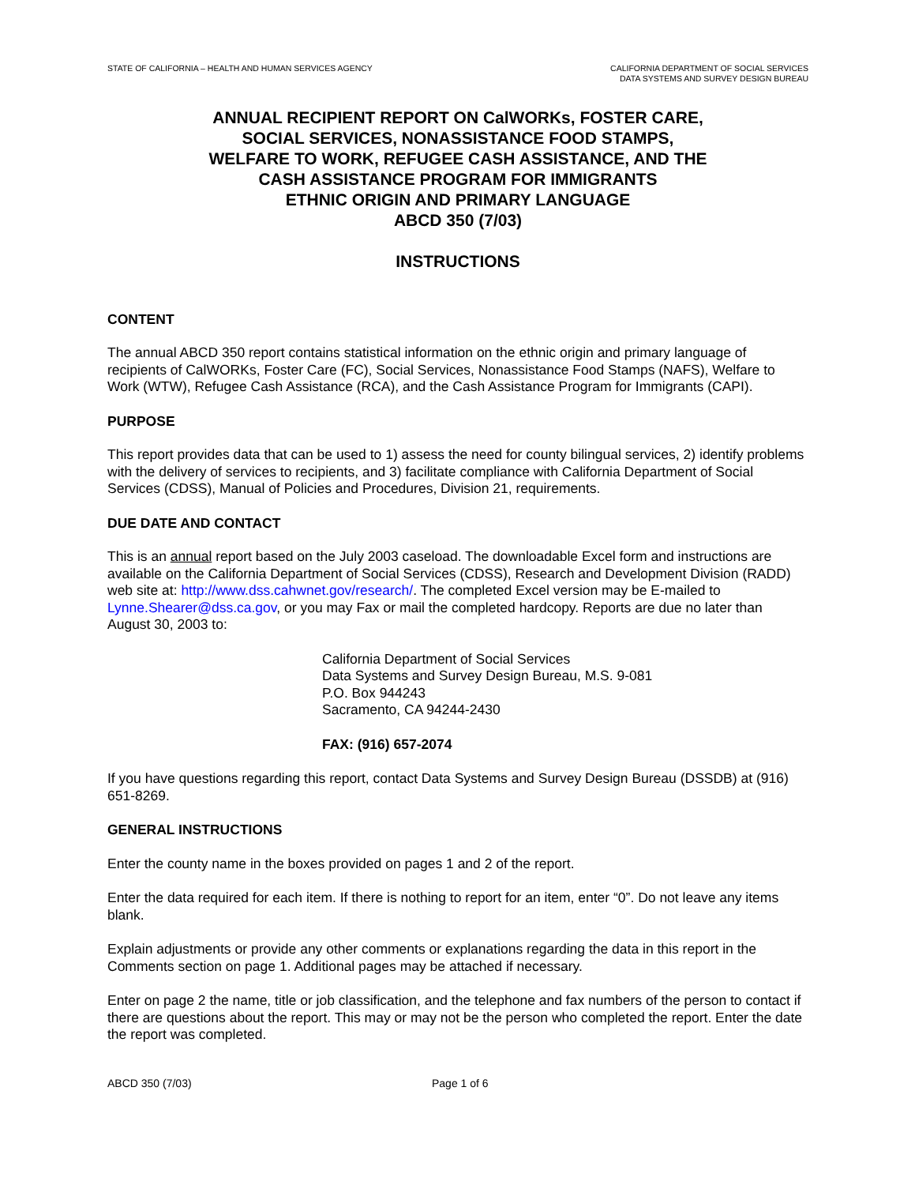STATE OF CALIFORNIA – HEALTH AND HUMAN SERVICES AGENCY
CALIFORNIA DEPARTMENT OF SOCIAL SERVICES
DATA SYSTEMS AND SURVEY DESIGN BUREAU
ANNUAL RECIPIENT REPORT ON CalWORKs, FOSTER CARE,
SOCIAL SERVICES, NONASSISTANCE FOOD STAMPS,
WELFARE TO WORK, REFUGEE CASH ASSISTANCE, AND THE
CASH ASSISTANCE PROGRAM FOR IMMIGRANTS
ETHNIC ORIGIN AND PRIMARY LANGUAGE
ABCD 350 (7/03)
INSTRUCTIONS
CONTENT
The annual ABCD 350 report contains statistical information on the ethnic origin and primary language of recipients of CalWORKs, Foster Care (FC), Social Services, Nonassistance Food Stamps (NAFS), Welfare to Work (WTW), Refugee Cash Assistance (RCA), and the Cash Assistance Program for Immigrants (CAPI).
PURPOSE
This report provides data that can be used to 1) assess the need for county bilingual services, 2) identify problems with the delivery of services to recipients, and 3) facilitate compliance with California Department of Social Services (CDSS), Manual of Policies and Procedures, Division 21, requirements.
DUE DATE AND CONTACT
This is an annual report based on the July 2003 caseload. The downloadable Excel form and instructions are available on the California Department of Social Services (CDSS), Research and Development Division (RADD) web site at: http://www.dss.cahwnet.gov/research/. The completed Excel version may be E-mailed to Lynne.Shearer@dss.ca.gov, or you may Fax or mail the completed hardcopy. Reports are due no later than August 30, 2003 to:
California Department of Social Services
Data Systems and Survey Design Bureau, M.S. 9-081
P.O. Box 944243
Sacramento, CA 94244-2430
FAX: (916) 657-2074
If you have questions regarding this report, contact Data Systems and Survey Design Bureau (DSSDB) at (916) 651-8269.
GENERAL INSTRUCTIONS
Enter the county name in the boxes provided on pages 1 and 2 of the report.
Enter the data required for each item. If there is nothing to report for an item, enter “0”. Do not leave any items blank.
Explain adjustments or provide any other comments or explanations regarding the data in this report in the Comments section on page 1. Additional pages may be attached if necessary.
Enter on page 2 the name, title or job classification, and the telephone and fax numbers of the person to contact if there are questions about the report. This may or may not be the person who completed the report. Enter the date the report was completed.
ABCD 350 (7/03) Page 1 of 6